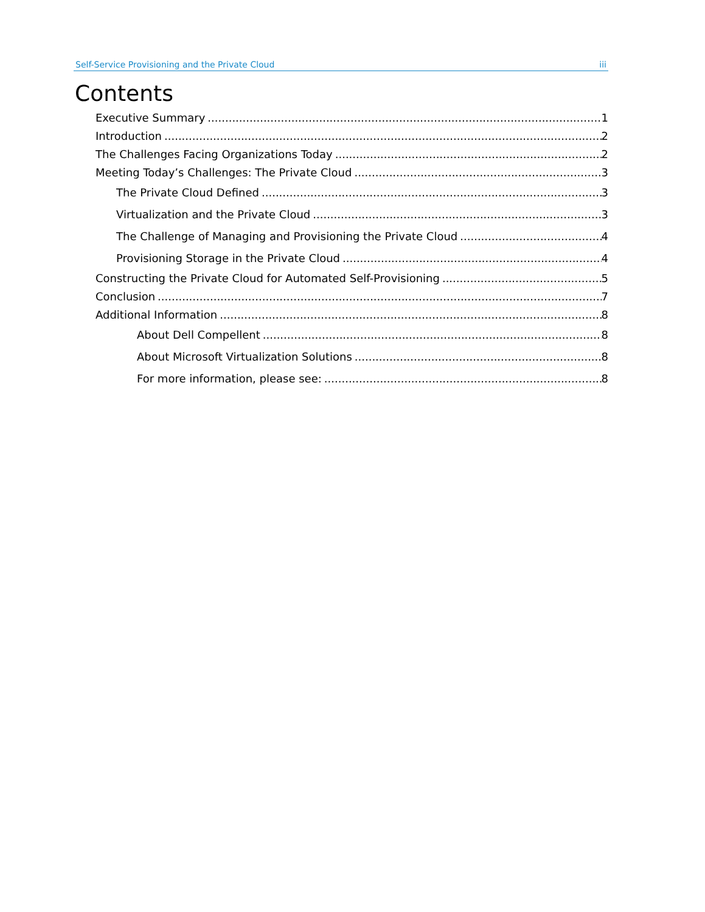Self-Service Provisioning and the Private Cloud iii
Contents
Executive Summary 1
Introduction 2
The Challenges Facing Organizations Today 2
Meeting Today’s Challenges: The Private Cloud 3
The Private Cloud Defined 3
Virtualization and the Private Cloud 3
The Challenge of Managing and Provisioning the Private Cloud 4
Provisioning Storage in the Private Cloud 4
Constructing the Private Cloud for Automated Self-Provisioning 5
Conclusion 7
Additional Information 8
About Dell Compellent 8
About Microsoft Virtualization Solutions 8
For more information, please see: 8